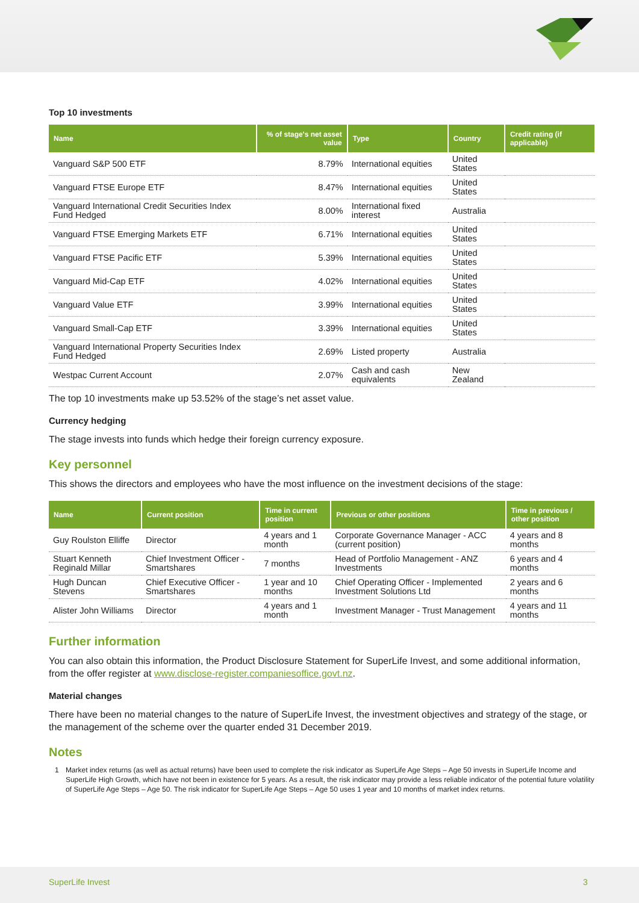Top 10 investments
| Name | % of stage's net asset value | Type | Country | Credit rating (if applicable) |
| --- | --- | --- | --- | --- |
| Vanguard S&P 500 ETF | 8.79% | International equities | United States | |
| Vanguard FTSE Europe ETF | 8.47% | International equities | United States | |
| Vanguard International Credit Securities Index Fund Hedged | 8.00% | International fixed interest | Australia | |
| Vanguard FTSE Emerging Markets ETF | 6.71% | International equities | United States | |
| Vanguard FTSE Pacific ETF | 5.39% | International equities | United States | |
| Vanguard Mid-Cap ETF | 4.02% | International equities | United States | |
| Vanguard Value ETF | 3.99% | International equities | United States | |
| Vanguard Small-Cap ETF | 3.39% | International equities | United States | |
| Vanguard International Property Securities Index Fund Hedged | 2.69% | Listed property | Australia | |
| Westpac Current Account | 2.07% | Cash and cash equivalents | New Zealand | |
The top 10 investments make up 53.52% of the stage’s net asset value.
Currency hedging
The stage invests into funds which hedge their foreign currency exposure.
Key personnel
This shows the directors and employees who have the most influence on the investment decisions of the stage:
| Name | Current position | Time in current position | Previous or other positions | Time in previous / other position |
| --- | --- | --- | --- | --- |
| Guy Roulston Elliffe | Director | 4 years and 1 month | Corporate Governance Manager - ACC (current position) | 4 years and 8 months |
| Stuart Kenneth Reginald Millar | Chief Investment Officer - Smartshares | 7 months | Head of Portfolio Management - ANZ Investments | 6 years and 4 months |
| Hugh Duncan Stevens | Chief Executive Officer - Smartshares | 1 year and 10 months | Chief Operating Officer - Implemented Investment Solutions Ltd | 2 years and 6 months |
| Alister John Williams | Director | 4 years and 1 month | Investment Manager - Trust Management | 4 years and 11 months |
Further information
You can also obtain this information, the Product Disclosure Statement for SuperLife Invest, and some additional information, from the offer register at www.disclose-register.companiesoffice.govt.nz.
Material changes
There have been no material changes to the nature of SuperLife Invest, the investment objectives and strategy of the stage, or the management of the scheme over the quarter ended 31 December 2019.
Notes
1 Market index returns (as well as actual returns) have been used to complete the risk indicator as SuperLife Age Steps – Age 50 invests in SuperLife Income and SuperLife High Growth, which have not been in existence for 5 years. As a result, the risk indicator may provide a less reliable indicator of the potential future volatility of SuperLife Age Steps – Age 50. The risk indicator for SuperLife Age Steps – Age 50 uses 1 year and 10 months of market index returns.
SuperLife Invest 3